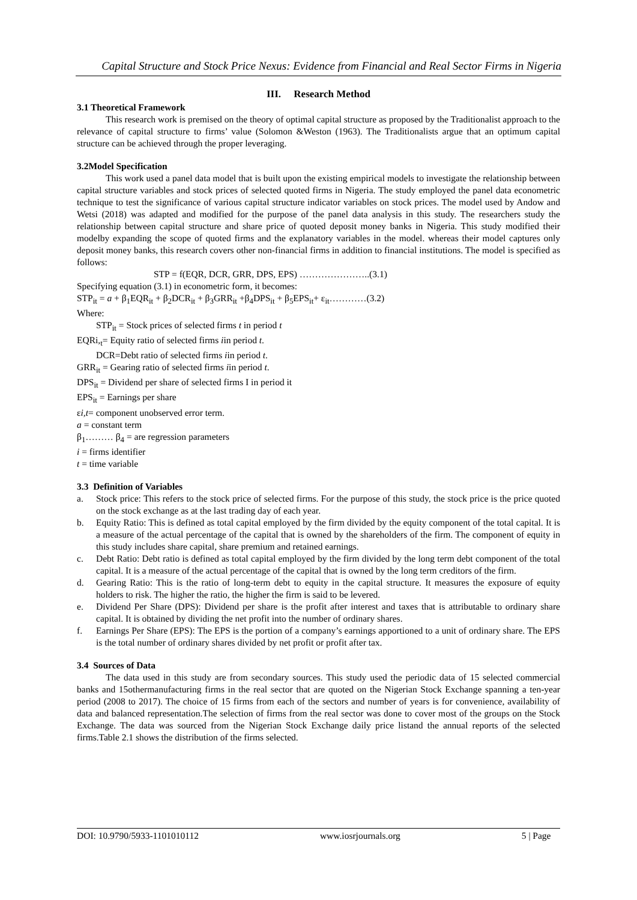Capital Structure and Stock Price Nexus: Evidence from Financial and Real Sector Firms in Nigeria
III. Research Method
3.1 Theoretical Framework
This research work is premised on the theory of optimal capital structure as proposed by the Traditionalist approach to the relevance of capital structure to firms’ value (Solomon &Weston (1963). The Traditionalists argue that an optimum capital structure can be achieved through the proper leveraging.
3.2Model Specification
This work used a panel data model that is built upon the existing empirical models to investigate the relationship between capital structure variables and stock prices of selected quoted firms in Nigeria. The study employed the panel data econometric technique to test the significance of various capital structure indicator variables on stock prices. The model used by Andow and Wetsi (2018) was adapted and modified for the purpose of the panel data analysis in this study. The researchers study the relationship between capital structure and share price of quoted deposit money banks in Nigeria. This study modified their modelby expanding the scope of quoted firms and the explanatory variables in the model. whereas their model captures only deposit money banks, this research covers other non-financial firms in addition to financial institutions. The model is specified as follows:
STP = f(EQR, DCR, GRR, DPS, EPS) …………………..(3.1)
Specifying equation (3.1) in econometric form, it becomes:
STP<sub>it</sub> = a + β<sub>1</sub>EQR<sub>it</sub> + β<sub>2</sub>DCR<sub>it</sub> + β<sub>3</sub>GRR<sub>it</sub> +β<sub>4</sub>DPS<sub>it</sub> + β<sub>5</sub>EPS<sub>it</sub>+ ε<sub>it</sub>…………(3.2)
Where:
STP<sub>it</sub> = Stock prices of selected firms t in period t
EQRi,<sub>t</sub>= Equity ratio of selected firms iin period t.
DCR=Debt ratio of selected firms iin period t.
GRR<sub>it</sub> = Gearing ratio of selected firms iin period t.
DPS<sub>it</sub> = Dividend per share of selected firms I in period it
EPS<sub>it</sub> = Earnings per share
εi,t= component unobserved error term.
a = constant term
β<sub>1</sub>……… β<sub>4</sub> = are regression parameters
i = firms identifier
t = time variable
3.3 Definition of Variables
a. Stock price: This refers to the stock price of selected firms. For the purpose of this study, the stock price is the price quoted on the stock exchange as at the last trading day of each year.
b. Equity Ratio: This is defined as total capital employed by the firm divided by the equity component of the total capital. It is a measure of the actual percentage of the capital that is owned by the shareholders of the firm. The component of equity in this study includes share capital, share premium and retained earnings.
c. Debt Ratio: Debt ratio is defined as total capital employed by the firm divided by the long term debt component of the total capital. It is a measure of the actual percentage of the capital that is owned by the long term creditors of the firm.
d. Gearing Ratio: This is the ratio of long-term debt to equity in the capital structure. It measures the exposure of equity holders to risk. The higher the ratio, the higher the firm is said to be levered.
e. Dividend Per Share (DPS): Dividend per share is the profit after interest and taxes that is attributable to ordinary share capital. It is obtained by dividing the net profit into the number of ordinary shares.
f. Earnings Per Share (EPS): The EPS is the portion of a company’s earnings apportioned to a unit of ordinary share. The EPS is the total number of ordinary shares divided by net profit or profit after tax.
3.4 Sources of Data
The data used in this study are from secondary sources. This study used the periodic data of 15 selected commercial banks and 15othermanufacturing firms in the real sector that are quoted on the Nigerian Stock Exchange spanning a ten-year period (2008 to 2017). The choice of 15 firms from each of the sectors and number of years is for convenience, availability of data and balanced representation.The selection of firms from the real sector was done to cover most of the groups on the Stock Exchange. The data was sourced from the Nigerian Stock Exchange daily price listand the annual reports of the selected firms.Table 2.1 shows the distribution of the firms selected.
DOI: 10.9790/5933-1101010112 www.iosrjournals.org 5 | Page